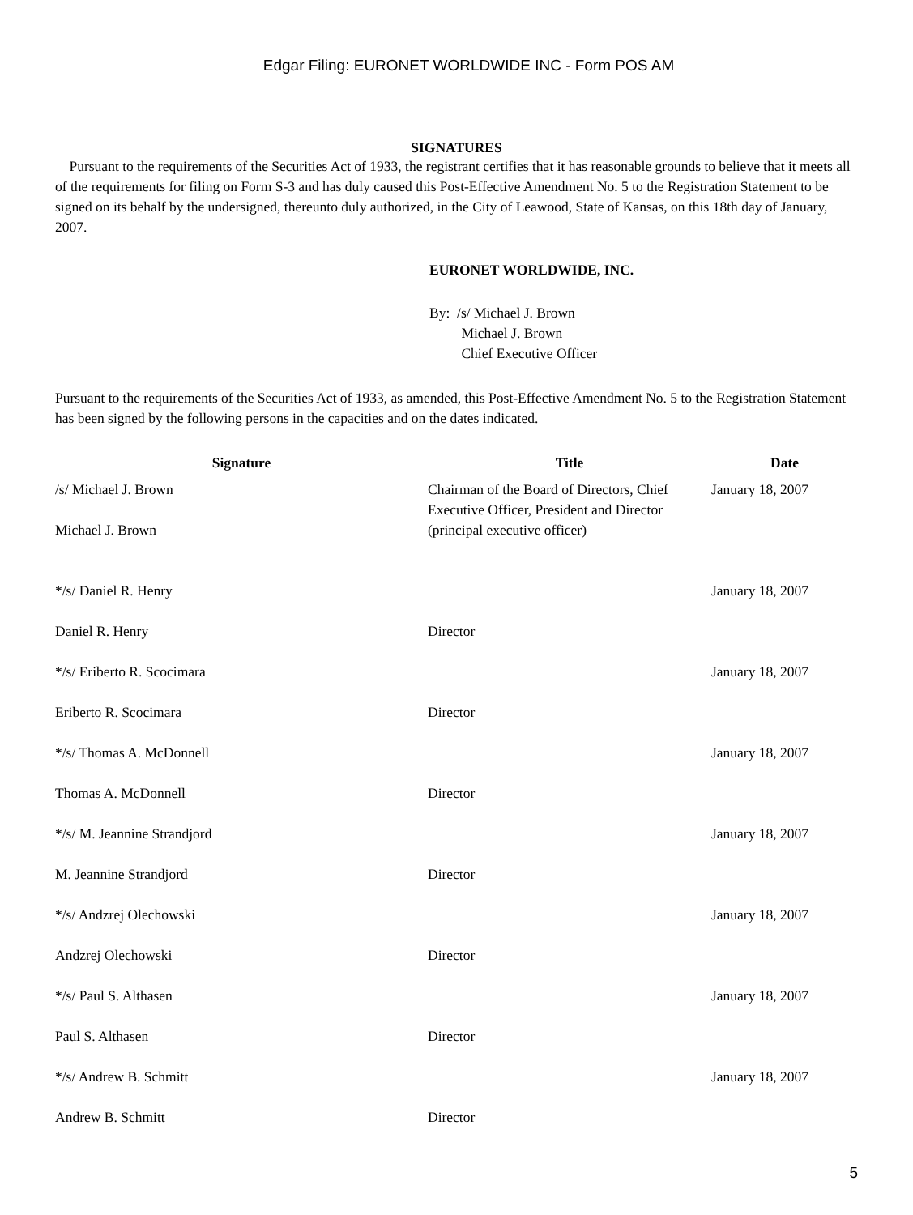Edgar Filing: EURONET WORLDWIDE INC - Form POS AM
SIGNATURES
Pursuant to the requirements of the Securities Act of 1933, the registrant certifies that it has reasonable grounds to believe that it meets all of the requirements for filing on Form S-3 and has duly caused this Post-Effective Amendment No. 5 to the Registration Statement to be signed on its behalf by the undersigned, thereunto duly authorized, in the City of Leawood, State of Kansas, on this 18th day of January, 2007.
EURONET WORLDWIDE, INC.
By: /s/ Michael J. Brown
Michael J. Brown
Chief Executive Officer
Pursuant to the requirements of the Securities Act of 1933, as amended, this Post-Effective Amendment No. 5 to the Registration Statement has been signed by the following persons in the capacities and on the dates indicated.
| Signature | Title | Date |
| --- | --- | --- |
| /s/ Michael J. Brown Michael J. Brown | Chairman of the Board of Directors, Chief Executive Officer, President and Director (principal executive officer) | January 18, 2007 |
| */s/ Daniel R. Henry | | January 18, 2007 |
| Daniel R. Henry | Director | |
| */s/ Eriberto R. Scocimara | | January 18, 2007 |
| Eriberto R. Scocimara | Director | |
| */s/ Thomas A. McDonnell | | January 18, 2007 |
| Thomas A. McDonnell | Director | |
| */s/ M. Jeannine Strandjord | | January 18, 2007 |
| M. Jeannine Strandjord | Director | |
| */s/ Andzrej Olechowski | | January 18, 2007 |
| Andzrej Olechowski | Director | |
| */s/ Paul S. Althasen | | January 18, 2007 |
| Paul S. Althasen | Director | |
| */s/ Andrew B. Schmitt | | January 18, 2007 |
| Andrew B. Schmitt | Director | |
5